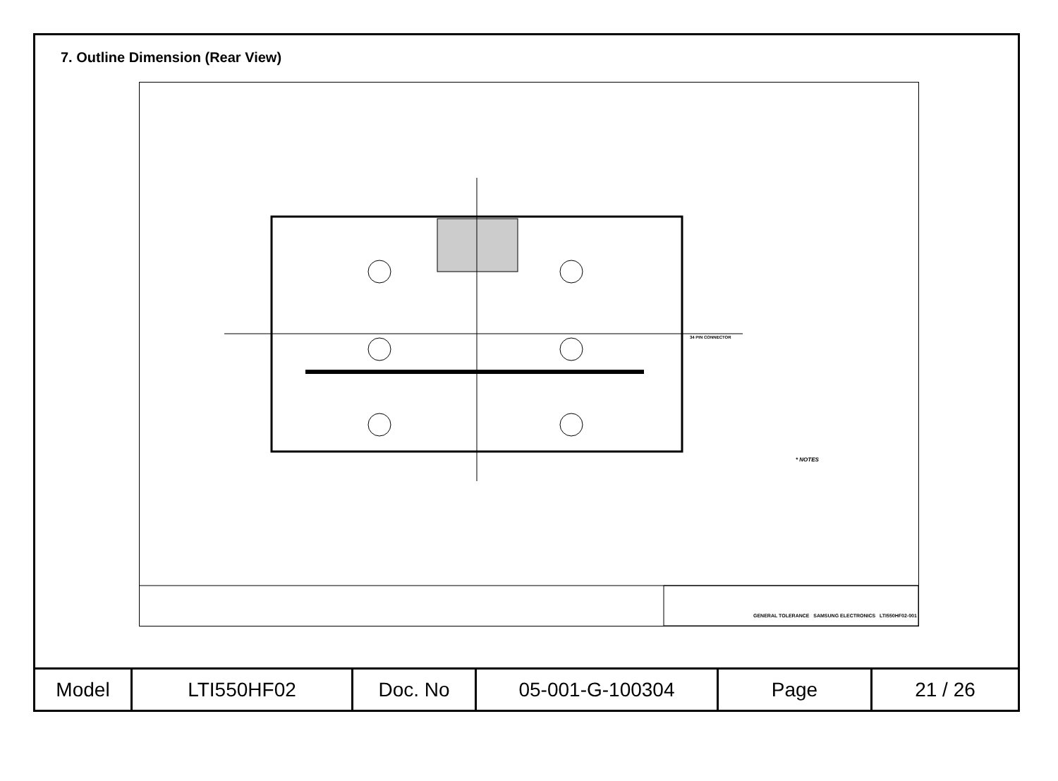7. Outline Dimension (Rear View)
34 PIN CONNECTOR
* NOTES
GENERAL TOLERANCE SAMSUNG ELECTRONICS LTI550HF02-001
| Model | LTI550HF02 | Doc. No | 05-001-G-100304 | Page | 21 / 26 |